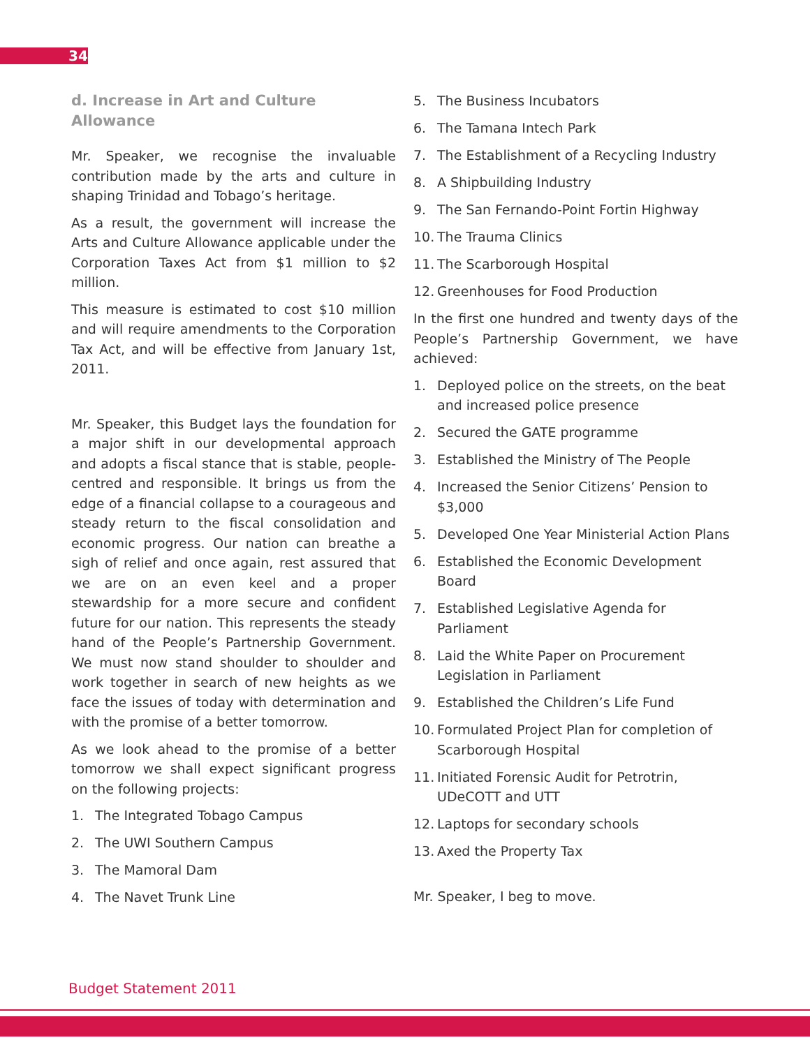34
d. Increase in Art and Culture Allowance
Mr. Speaker, we recognise the invaluable contribution made by the arts and culture in shaping Trinidad and Tobago’s heritage.
As a result, the government will increase the Arts and Culture Allowance applicable under the Corporation Taxes Act from $1 million to $2 million.
This measure is estimated to cost $10 million and will require amendments to the Corporation Tax Act, and will be effective from January 1st, 2011.
Mr. Speaker, this Budget lays the foundation for a major shift in our developmental approach and adopts a fiscal stance that is stable, people-centred and responsible. It brings us from the edge of a financial collapse to a courageous and steady return to the fiscal consolidation and economic progress. Our nation can breathe a sigh of relief and once again, rest assured that we are on an even keel and a proper stewardship for a more secure and confident future for our nation. This represents the steady hand of the People’s Partnership Government. We must now stand shoulder to shoulder and work together in search of new heights as we face the issues of today with determination and with the promise of a better tomorrow.
As we look ahead to the promise of a better tomorrow we shall expect significant progress on the following projects:
1. The Integrated Tobago Campus
2. The UWI Southern Campus
3. The Mamoral Dam
4. The Navet Trunk Line
5. The Business Incubators
6. The Tamana Intech Park
7. The Establishment of a Recycling Industry
8. A Shipbuilding Industry
9. The San Fernando-Point Fortin Highway
10. The Trauma Clinics
11. The Scarborough Hospital
12. Greenhouses for Food Production
In the first one hundred and twenty days of the People’s Partnership Government, we have achieved:
1. Deployed police on the streets, on the beat and increased police presence
2. Secured the GATE programme
3. Established the Ministry of The People
4. Increased the Senior Citizens’ Pension to $3,000
5. Developed One Year Ministerial Action Plans
6. Established the Economic Development Board
7. Established Legislative Agenda for Parliament
8. Laid the White Paper on Procurement Legislation in Parliament
9. Established the Children’s Life Fund
10. Formulated Project Plan for completion of Scarborough Hospital
11. Initiated Forensic Audit for Petrotrin, UDeCOTT and UTT
12. Laptops for secondary schools
13. Axed the Property Tax
Mr. Speaker, I beg to move.
Budget Statement 2011